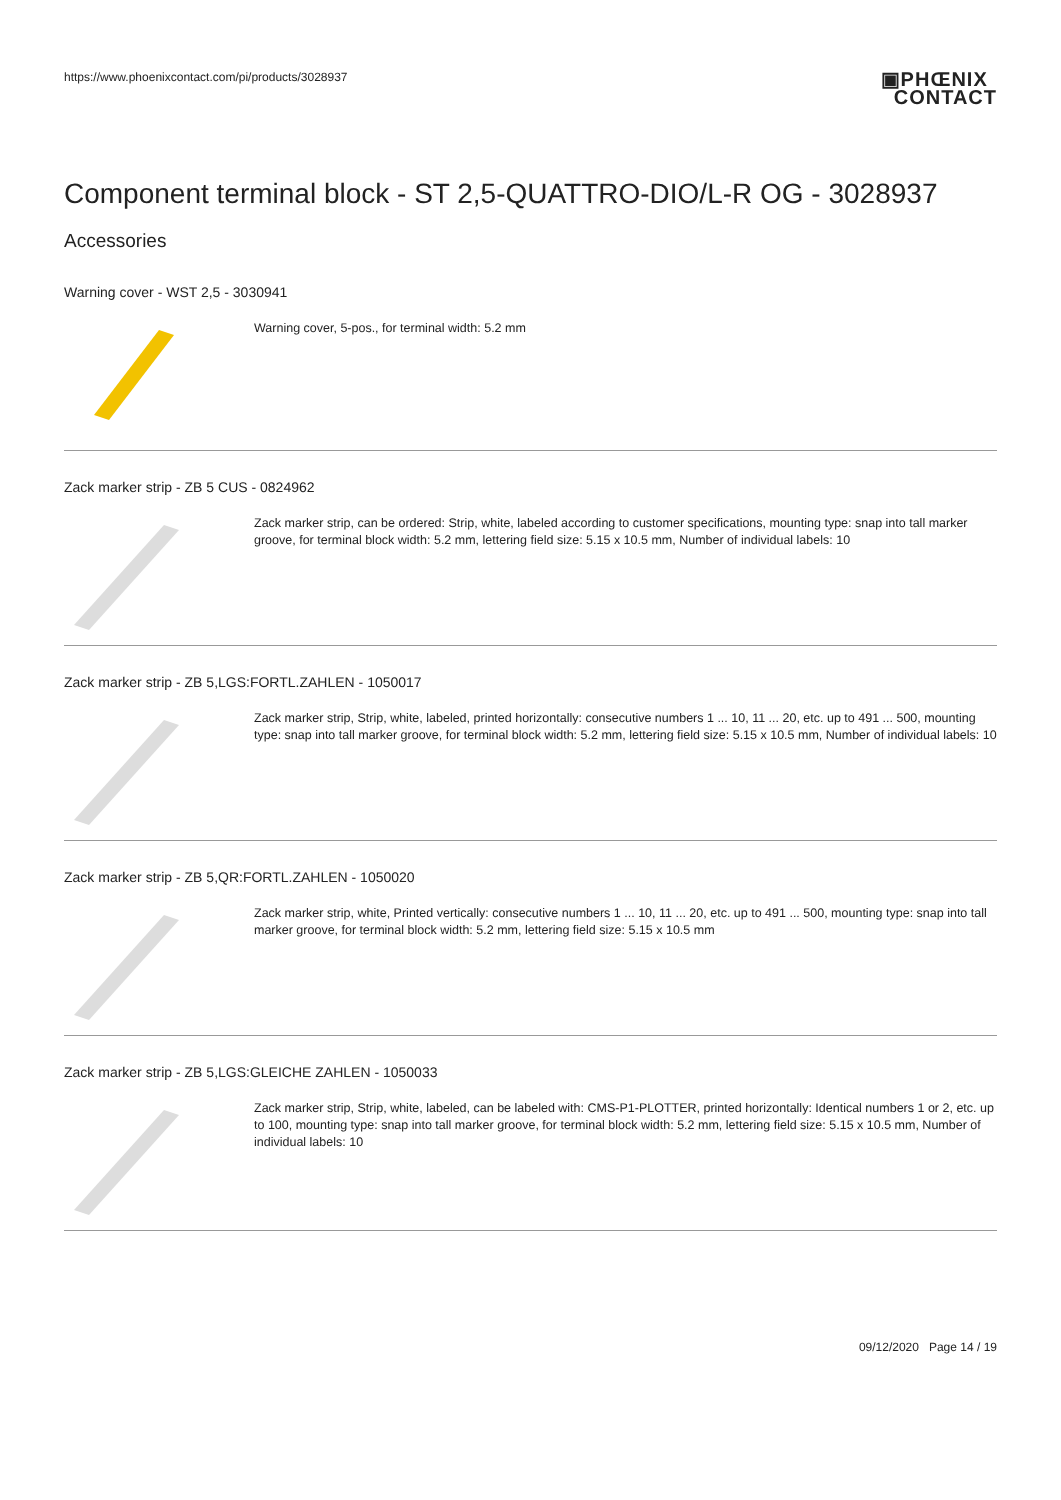https://www.phoenixcontact.com/pi/products/3028937 ▣PHŒNIX
CONTACT
Component terminal block - ST 2,5-QUATTRO-DIO/L-R OG - 3028937
Accessories
Warning cover - WST 2,5 - 3030941
Warning cover, 5-pos., for terminal width: 5.2 mm
Zack marker strip - ZB 5 CUS - 0824962
Zack marker strip, can be ordered: Strip, white, labeled according to customer specifications, mounting type: snap into tall marker groove, for terminal block width: 5.2 mm, lettering field size: 5.15 x 10.5 mm, Number of individual labels: 10
Zack marker strip - ZB 5,LGS:FORTL.ZAHLEN - 1050017
Zack marker strip, Strip, white, labeled, printed horizontally: consecutive numbers 1 ... 10, 11 ... 20, etc. up to 491 ... 500, mounting type: snap into tall marker groove, for terminal block width: 5.2 mm, lettering field size: 5.15 x 10.5 mm, Number of individual labels: 10
Zack marker strip - ZB 5,QR:FORTL.ZAHLEN - 1050020
Zack marker strip, white, Printed vertically: consecutive numbers 1 ... 10, 11 ... 20, etc. up to 491 ... 500, mounting type: snap into tall marker groove, for terminal block width: 5.2 mm, lettering field size: 5.15 x 10.5 mm
Zack marker strip - ZB 5,LGS:GLEICHE ZAHLEN - 1050033
Zack marker strip, Strip, white, labeled, can be labeled with: CMS-P1-PLOTTER, printed horizontally: Identical numbers 1 or 2, etc. up to 100, mounting type: snap into tall marker groove, for terminal block width: 5.2 mm, lettering field size: 5.15 x 10.5 mm, Number of individual labels: 10
09/12/2020 Page 14 / 19